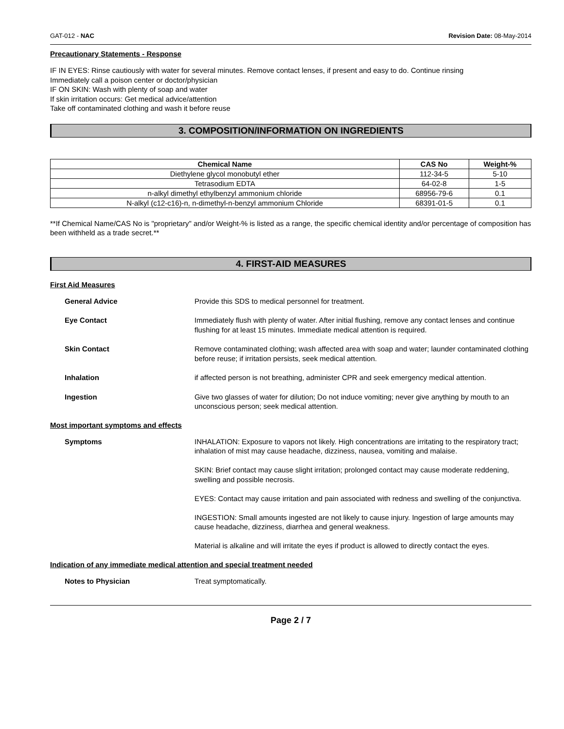GAT-012 - NAC Revision Date: 08-May-2014
Precautionary Statements - Response
IF IN EYES: Rinse cautiously with water for several minutes. Remove contact lenses, if present and easy to do. Continue rinsing
Immediately call a poison center or doctor/physician
IF ON SKIN: Wash with plenty of soap and water
If skin irritation occurs: Get medical advice/attention
Take off contaminated clothing and wash it before reuse
3. COMPOSITION/INFORMATION ON INGREDIENTS
| Chemical Name | CAS No | Weight-% |
| --- | --- | --- |
| Diethylene glycol monobutyl ether | 112-34-5 | 5-10 |
| Tetrasodium EDTA | 64-02-8 | 1-5 |
| n-alkyl dimethyl ethylbenzyl ammonium chloride | 68956-79-6 | 0.1 |
| N-alkyl (c12-c16)-n, n-dimethyl-n-benzyl ammonium Chloride | 68391-01-5 | 0.1 |
**If Chemical Name/CAS No is "proprietary" and/or Weight-% is listed as a range, the specific chemical identity and/or percentage of composition has been withheld as a trade secret.**
4. FIRST-AID MEASURES
First Aid Measures
General Advice Provide this SDS to medical personnel for treatment.
Eye Contact Immediately flush with plenty of water. After initial flushing, remove any contact lenses and continue flushing for at least 15 minutes. Immediate medical attention is required.
Skin Contact Remove contaminated clothing; wash affected area with soap and water; launder contaminated clothing before reuse; if irritation persists, seek medical attention.
Inhalation if affected person is not breathing, administer CPR and seek emergency medical attention.
Ingestion Give two glasses of water for dilution; Do not induce vomiting; never give anything by mouth to an unconscious person; seek medical attention.
Most important symptoms and effects
Symptoms
INHALATION: Exposure to vapors not likely. High concentrations are irritating to the respiratory tract; inhalation of mist may cause headache, dizziness, nausea, vomiting and malaise.
SKIN: Brief contact may cause slight irritation; prolonged contact may cause moderate reddening, swelling and possible necrosis.
EYES: Contact may cause irritation and pain associated with redness and swelling of the conjunctiva.
INGESTION: Small amounts ingested are not likely to cause injury. Ingestion of large amounts may cause headache, dizziness, diarrhea and general weakness.
Material is alkaline and will irritate the eyes if product is allowed to directly contact the eyes.
Indication of any immediate medical attention and special treatment needed
Notes to Physician Treat symptomatically.
Page 2 / 7